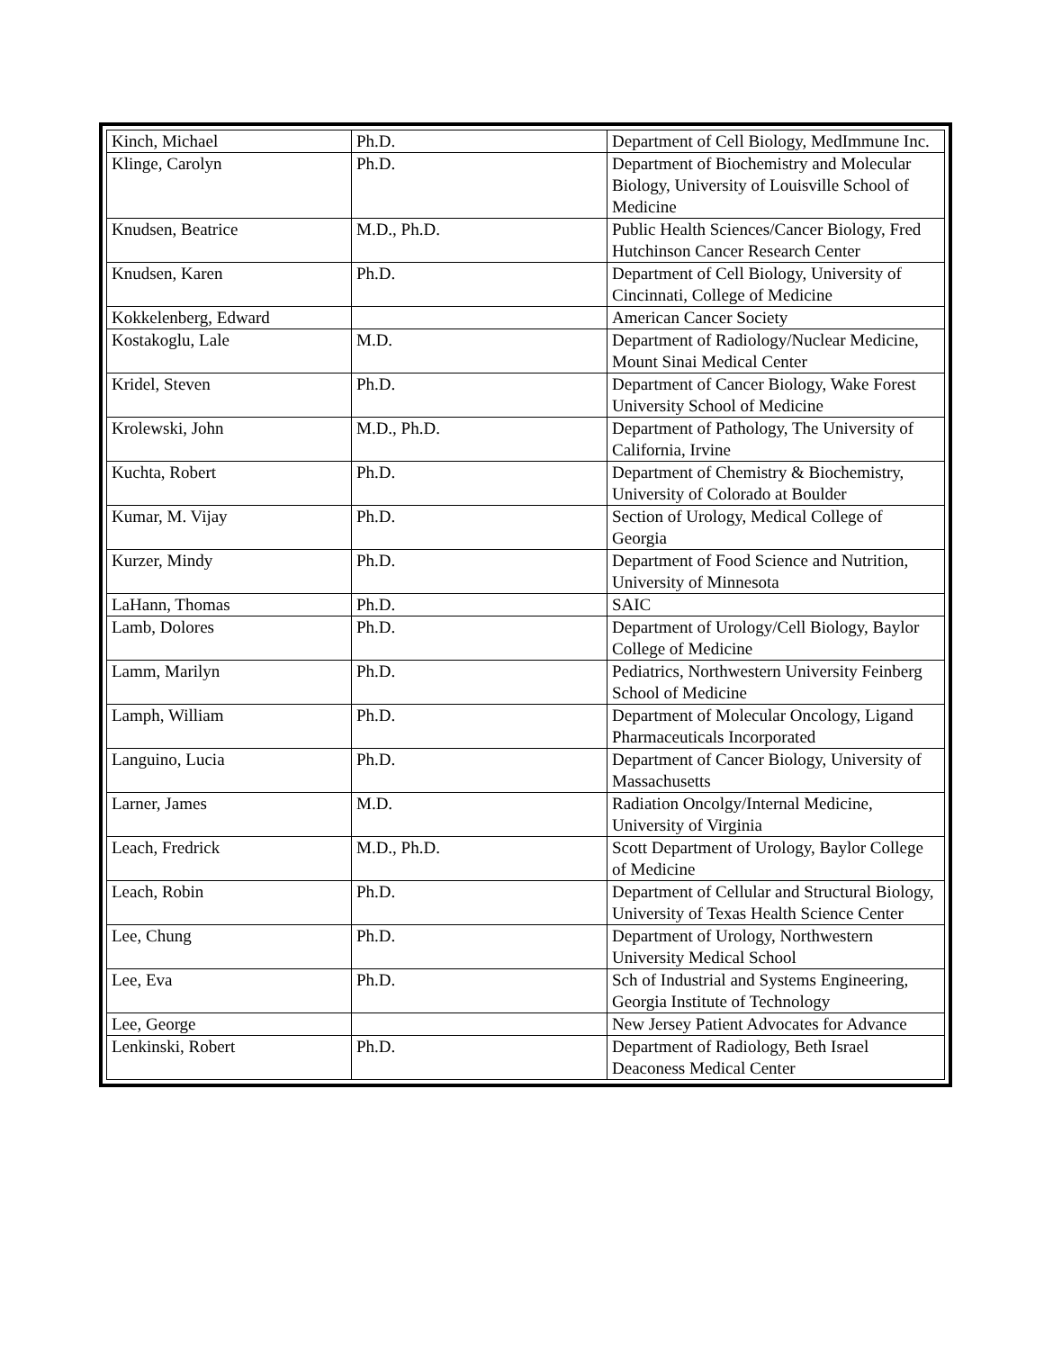| Kinch, Michael | Ph.D. | Department of Cell Biology, MedImmune Inc. |
| Klinge, Carolyn | Ph.D. | Department of Biochemistry and Molecular Biology, University of Louisville School of Medicine |
| Knudsen, Beatrice | M.D., Ph.D. | Public Health Sciences/Cancer Biology, Fred Hutchinson Cancer Research Center |
| Knudsen, Karen | Ph.D. | Department of Cell Biology, University of Cincinnati, College of Medicine |
| Kokkelenberg, Edward | | American Cancer Society |
| Kostakoglu, Lale | M.D. | Department of Radiology/Nuclear Medicine, Mount Sinai Medical Center |
| Kridel, Steven | Ph.D. | Department of Cancer Biology, Wake Forest University School of Medicine |
| Krolewski, John | M.D., Ph.D. | Department of Pathology, The University of California, Irvine |
| Kuchta, Robert | Ph.D. | Department of Chemistry & Biochemistry, University of Colorado at Boulder |
| Kumar, M. Vijay | Ph.D. | Section of Urology, Medical College of Georgia |
| Kurzer, Mindy | Ph.D. | Department of Food Science and Nutrition, University of Minnesota |
| LaHann, Thomas | Ph.D. | SAIC |
| Lamb, Dolores | Ph.D. | Department of Urology/Cell Biology, Baylor College of Medicine |
| Lamm, Marilyn | Ph.D. | Pediatrics, Northwestern University Feinberg School of Medicine |
| Lamph, William | Ph.D. | Department of Molecular Oncology, Ligand Pharmaceuticals Incorporated |
| Languino, Lucia | Ph.D. | Department of Cancer Biology, University of Massachusetts |
| Larner, James | M.D. | Radiation Oncolgy/Internal Medicine, University of Virginia |
| Leach, Fredrick | M.D., Ph.D. | Scott Department of Urology, Baylor College of Medicine |
| Leach, Robin | Ph.D. | Department of Cellular and Structural Biology, University of Texas Health Science Center |
| Lee, Chung | Ph.D. | Department of Urology, Northwestern University Medical School |
| Lee, Eva | Ph.D. | Sch of Industrial and Systems Engineering, Georgia Institute of Technology |
| Lee, George | | New Jersey Patient Advocates for Advance |
| Lenkinski, Robert | Ph.D. | Department of Radiology, Beth Israel Deaconess Medical Center |